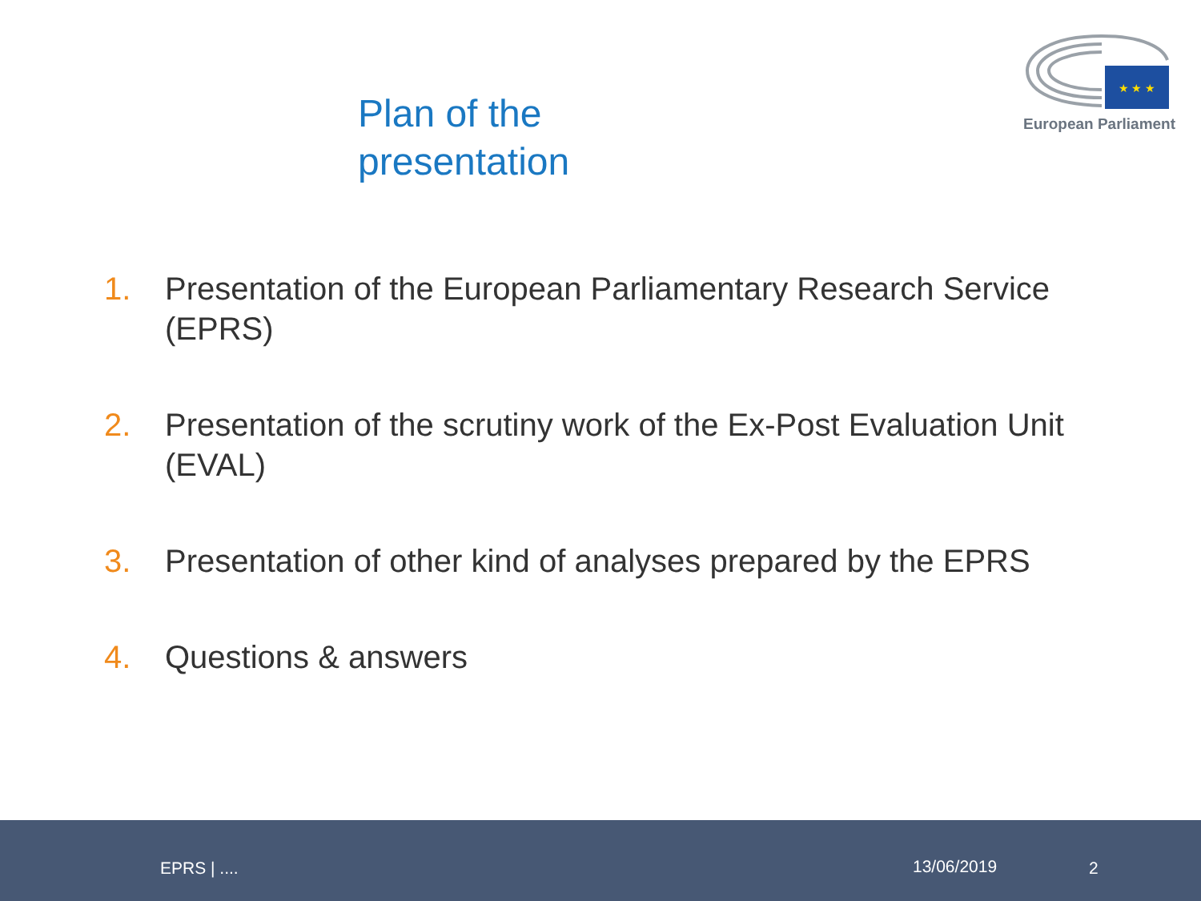Plan of the
presentation
★ ★ ★
European Parliament
1. Presentation of the European Parliamentary Research Service (EPRS)
2. Presentation of the scrutiny work of the Ex-Post Evaluation Unit (EVAL)
3. Presentation of other kind of analyses prepared by the EPRS
4. Questions & answers
EPRS | .... 13/06/2019 2